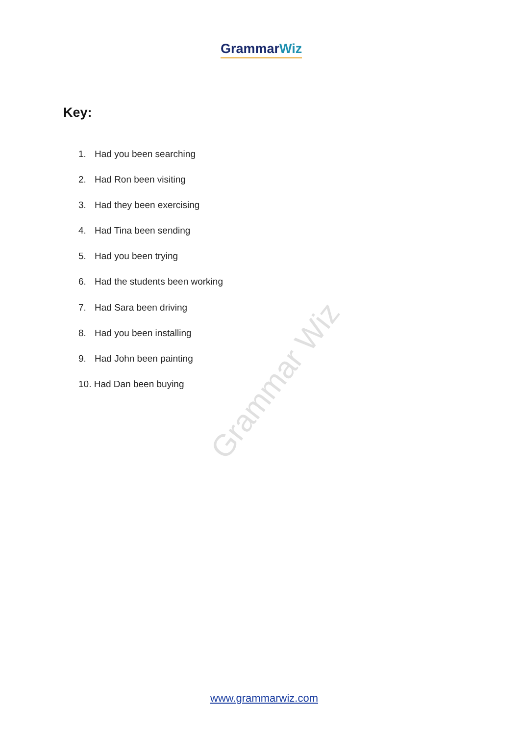GrammarWiz
Key:
1. Had you been searching
2. Had Ron been visiting
3. Had they been exercising
4. Had Tina been sending
5. Had you been trying
6. Had the students been working
7. Had Sara been driving
8. Had you been installing
9. Had John been painting
10. Had Dan been buying
Grammar Wiz
www.grammarwiz.com